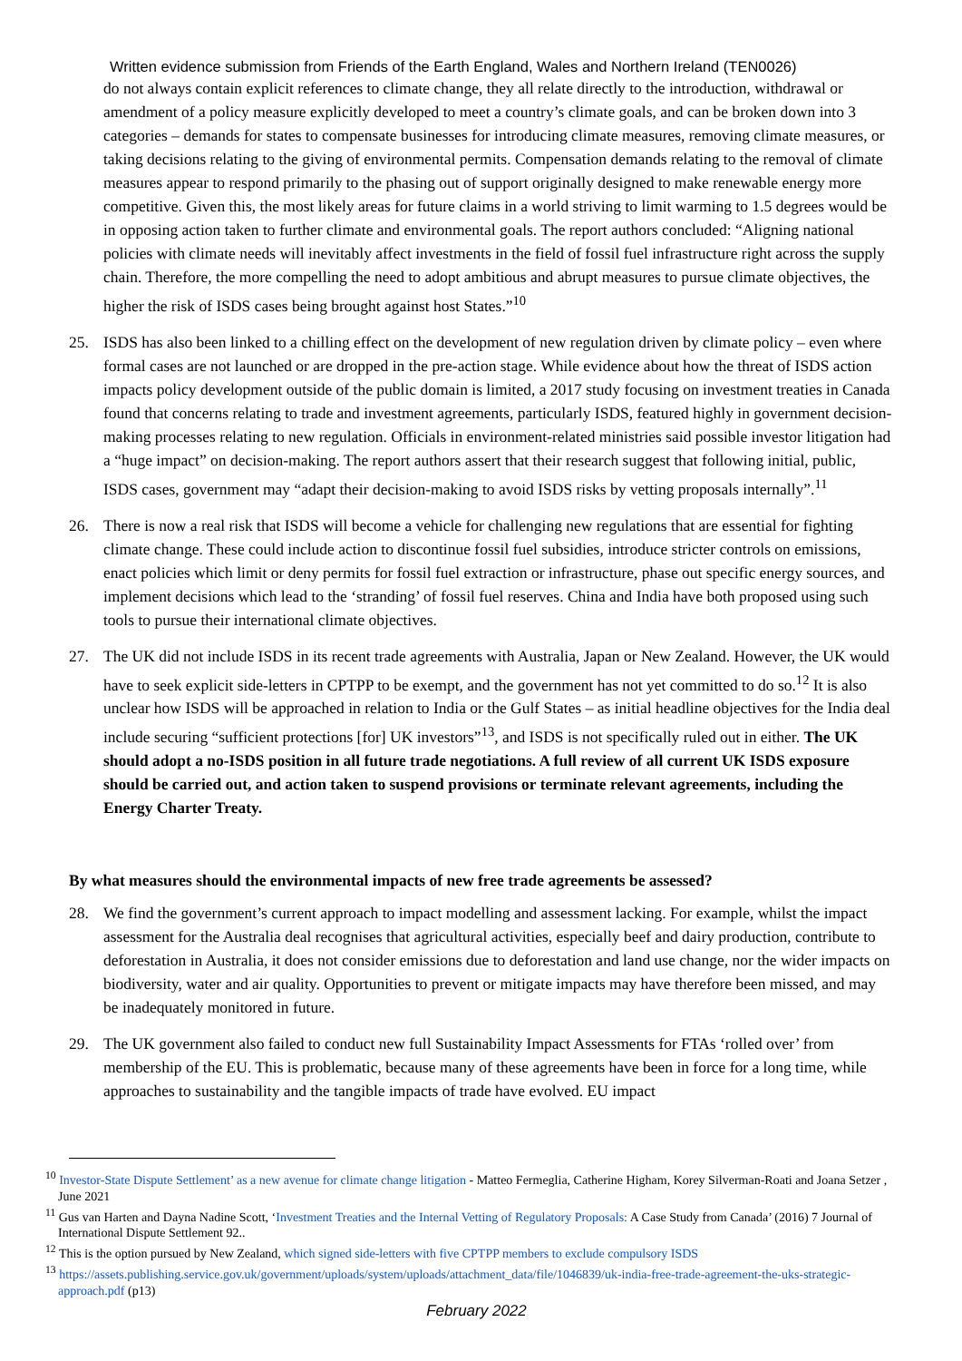Written evidence submission from Friends of the Earth England, Wales and Northern Ireland (TEN0026)
do not always contain explicit references to climate change, they all relate directly to the introduction, withdrawal or amendment of a policy measure explicitly developed to meet a country’s climate goals, and can be broken down into 3 categories – demands for states to compensate businesses for introducing climate measures, removing climate measures, or taking decisions relating to the giving of environmental permits. Compensation demands relating to the removal of climate measures appear to respond primarily to the phasing out of support originally designed to make renewable energy more competitive. Given this, the most likely areas for future claims in a world striving to limit warming to 1.5 degrees would be in opposing action taken to further climate and environmental goals. The report authors concluded: “Aligning national policies with climate needs will inevitably affect investments in the field of fossil fuel infrastructure right across the supply chain. Therefore, the more compelling the need to adopt ambitious and abrupt measures to pursue climate objectives, the higher the risk of ISDS cases being brought against host States.”<sup>10</sup>
25. ISDS has also been linked to a chilling effect on the development of new regulation driven by climate policy – even where formal cases are not launched or are dropped in the pre-action stage. While evidence about how the threat of ISDS action impacts policy development outside of the public domain is limited, a 2017 study focusing on investment treaties in Canada found that concerns relating to trade and investment agreements, particularly ISDS, featured highly in government decision-making processes relating to new regulation. Officials in environment-related ministries said possible investor litigation had a “huge impact” on decision-making. The report authors assert that their research suggest that following initial, public, ISDS cases, government may “adapt their decision-making to avoid ISDS risks by vetting proposals internally”.<sup>11</sup>
26. There is now a real risk that ISDS will become a vehicle for challenging new regulations that are essential for fighting climate change. These could include action to discontinue fossil fuel subsidies, introduce stricter controls on emissions, enact policies which limit or deny permits for fossil fuel extraction or infrastructure, phase out specific energy sources, and implement decisions which lead to the ‘stranding’ of fossil fuel reserves. China and India have both proposed using such tools to pursue their international climate objectives.
27. The UK did not include ISDS in its recent trade agreements with Australia, Japan or New Zealand. However, the UK would have to seek explicit side-letters in CPTPP to be exempt, and the government has not yet committed to do so.<sup>12</sup> It is also unclear how ISDS will be approached in relation to India or the Gulf States – as initial headline objectives for the India deal include securing “sufficient protections [for] UK investors”<sup>13</sup>, and ISDS is not specifically ruled out in either. The UK should adopt a no-ISDS position in all future trade negotiations. A full review of all current UK ISDS exposure should be carried out, and action taken to suspend provisions or terminate relevant agreements, including the Energy Charter Treaty.
By what measures should the environmental impacts of new free trade agreements be assessed?
28. We find the government’s current approach to impact modelling and assessment lacking. For example, whilst the impact assessment for the Australia deal recognises that agricultural activities, especially beef and dairy production, contribute to deforestation in Australia, it does not consider emissions due to deforestation and land use change, nor the wider impacts on biodiversity, water and air quality. Opportunities to prevent or mitigate impacts may have therefore been missed, and may be inadequately monitored in future.
29. The UK government also failed to conduct new full Sustainability Impact Assessments for FTAs ‘rolled over’ from membership of the EU. This is problematic, because many of these agreements have been in force for a long time, while approaches to sustainability and the tangible impacts of trade have evolved. EU impact
<sup>10</sup> Investor-State Dispute Settlement’ as a new avenue for climate change litigation - Matteo Fermeglia, Catherine Higham, Korey Silverman-Roati and Joana Setzer , June 2021
<sup>11</sup> Gus van Harten and Dayna Nadine Scott, ‘Investment Treaties and the Internal Vetting of Regulatory Proposals: A Case Study from Canada’ (2016) 7 Journal of International Dispute Settlement 92..
<sup>12</sup> This is the option pursued by New Zealand, which signed side-letters with five CPTPP members to exclude compulsory ISDS
<sup>13</sup> https://assets.publishing.service.gov.uk/government/uploads/system/uploads/attachment_data/file/1046839/uk-india-free-trade-agreement-the-uks-strategic-approach.pdf (p13)
February 2022